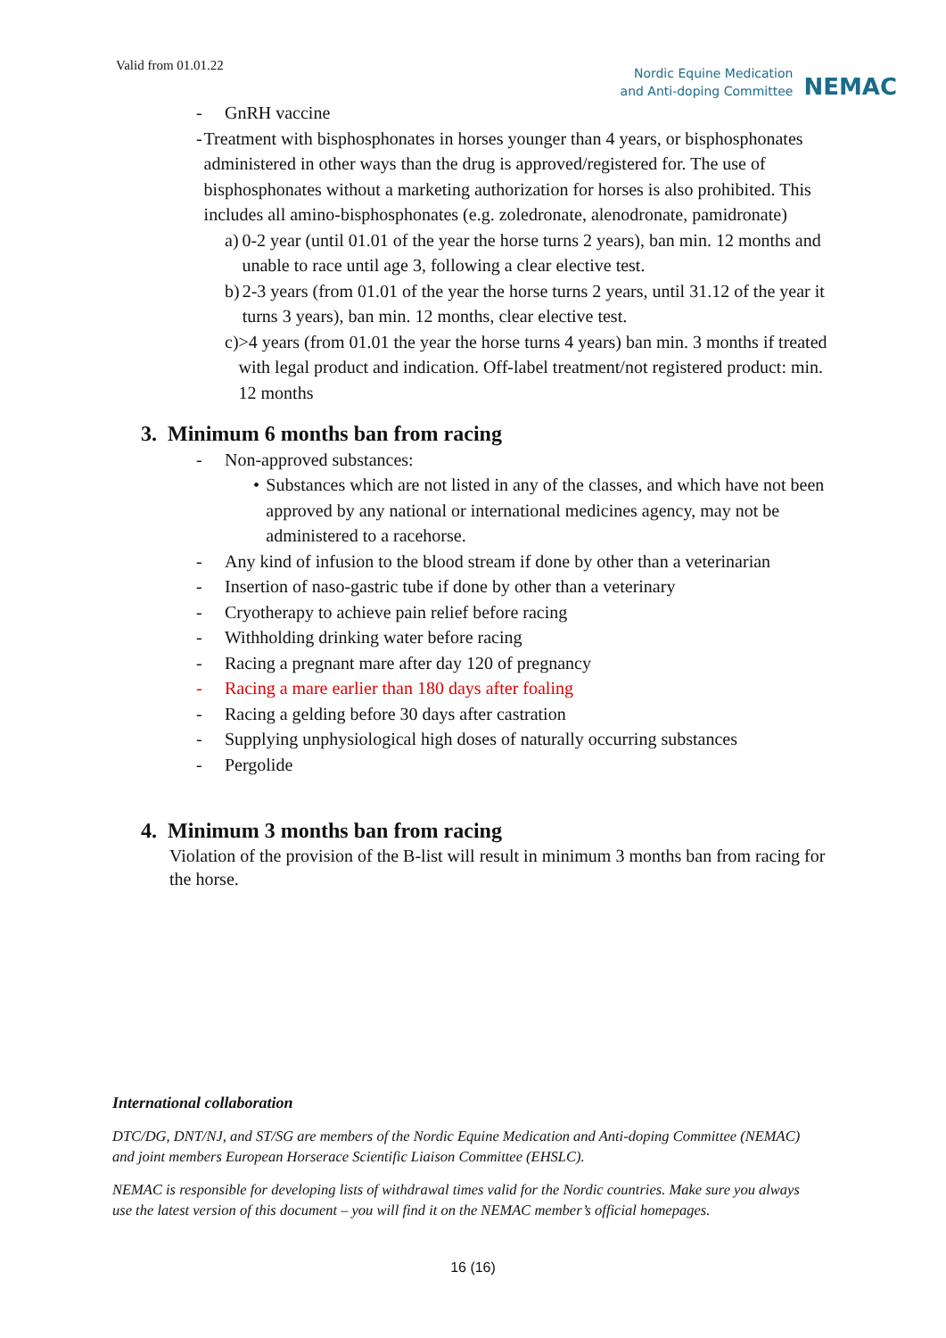Valid from 01.01.22
Nordic Equine Medication
and Anti-doping Committee
NEMAC
- GnRH vaccine
- Treatment with bisphosphonates in horses younger than 4 years, or bisphosphonates administered in other ways than the drug is approved/registered for. The use of bisphosphonates without a marketing authorization for horses is also prohibited. This includes all amino-bisphosphonates (e.g. zoledronate, alenodronate, pamidronate)
a) 0-2 year (until 01.01 of the year the horse turns 2 years), ban min. 12 months and unable to race until age 3, following a clear elective test.
b) 2-3 years (from 01.01 of the year the horse turns 2 years, until 31.12 of the year it turns 3 years), ban min. 12 months, clear elective test.
c) >4 years (from 01.01 the year the horse turns 4 years) ban min. 3 months if treated with legal product and indication. Off-label treatment/not registered product: min. 12 months
3. Minimum 6 months ban from racing
- Non-approved substances:
• Substances which are not listed in any of the classes, and which have not been approved by any national or international medicines agency, may not be administered to a racehorse.
- Any kind of infusion to the blood stream if done by other than a veterinarian
- Insertion of naso-gastric tube if done by other than a veterinary
- Cryotherapy to achieve pain relief before racing
- Withholding drinking water before racing
- Racing a pregnant mare after day 120 of pregnancy
- Racing a mare earlier than 180 days after foaling
- Racing a gelding before 30 days after castration
- Supplying unphysiological high doses of naturally occurring substances
- Pergolide
4. Minimum 3 months ban from racing
Violation of the provision of the B-list will result in minimum 3 months ban from racing for the horse.
International collaboration
DTC/DG, DNT/NJ, and ST/SG are members of the Nordic Equine Medication and Anti-doping Committee (NEMAC) and joint members European Horserace Scientific Liaison Committee (EHSLC).
NEMAC is responsible for developing lists of withdrawal times valid for the Nordic countries. Make sure you always use the latest version of this document – you will find it on the NEMAC member’s official homepages.
16 (16)